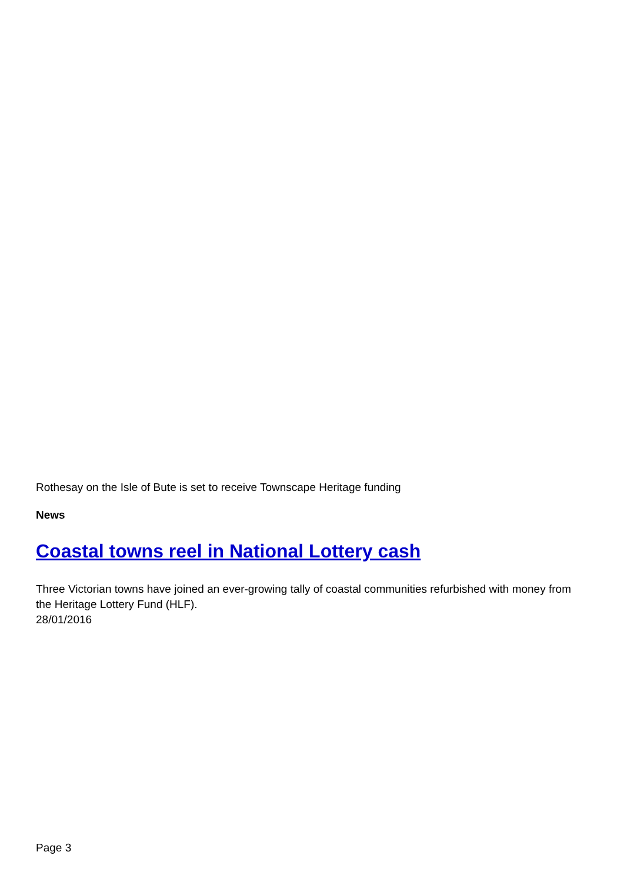Rothesay on the Isle of Bute is set to receive Townscape Heritage funding
News
Coastal towns reel in National Lottery cash
Three Victorian towns have joined an ever-growing tally of coastal communities refurbished with money from the Heritage Lottery Fund (HLF).
28/01/2016
Page 3